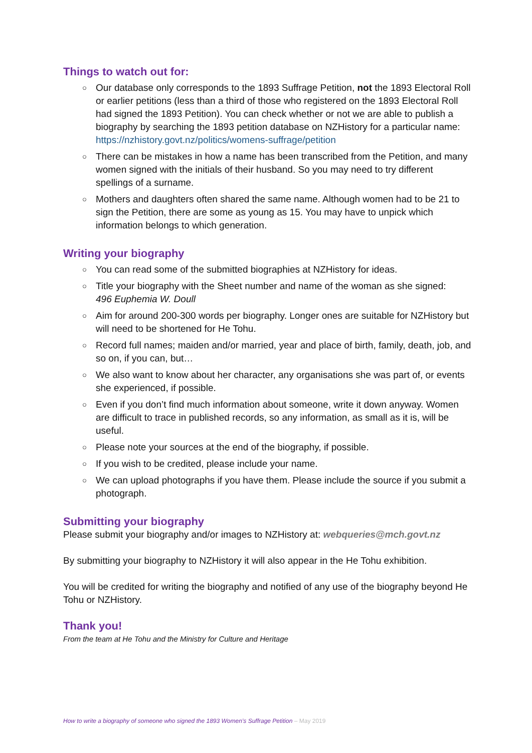Things to watch out for:
○ Our database only corresponds to the 1893 Suffrage Petition, not the 1893 Electoral Roll or earlier petitions (less than a third of those who registered on the 1893 Electoral Roll had signed the 1893 Petition). You can check whether or not we are able to publish a biography by searching the 1893 petition database on NZHistory for a particular name: https://nzhistory.govt.nz/politics/womens-suffrage/petition
○ There can be mistakes in how a name has been transcribed from the Petition, and many women signed with the initials of their husband. So you may need to try different spellings of a surname.
○ Mothers and daughters often shared the same name. Although women had to be 21 to sign the Petition, there are some as young as 15. You may have to unpick which information belongs to which generation.
Writing your biography
○ You can read some of the submitted biographies at NZHistory for ideas.
○ Title your biography with the Sheet number and name of the woman as she signed:
496 Euphemia W. Doull
○ Aim for around 200-300 words per biography. Longer ones are suitable for NZHistory but will need to be shortened for He Tohu.
○ Record full names; maiden and/or married, year and place of birth, family, death, job, and so on, if you can, but…
○ We also want to know about her character, any organisations she was part of, or events she experienced, if possible.
○ Even if you don’t find much information about someone, write it down anyway. Women are difficult to trace in published records, so any information, as small as it is, will be useful.
○ Please note your sources at the end of the biography, if possible.
○ If you wish to be credited, please include your name.
○ We can upload photographs if you have them. Please include the source if you submit a photograph.
Submitting your biography
Please submit your biography and/or images to NZHistory at: webqueries@mch.govt.nz
By submitting your biography to NZHistory it will also appear in the He Tohu exhibition.
You will be credited for writing the biography and notified of any use of the biography beyond He Tohu or NZHistory.
Thank you!
From the team at He Tohu and the Ministry for Culture and Heritage
How to write a biography of someone who signed the 1893 Women’s Suffrage Petition – May 2019